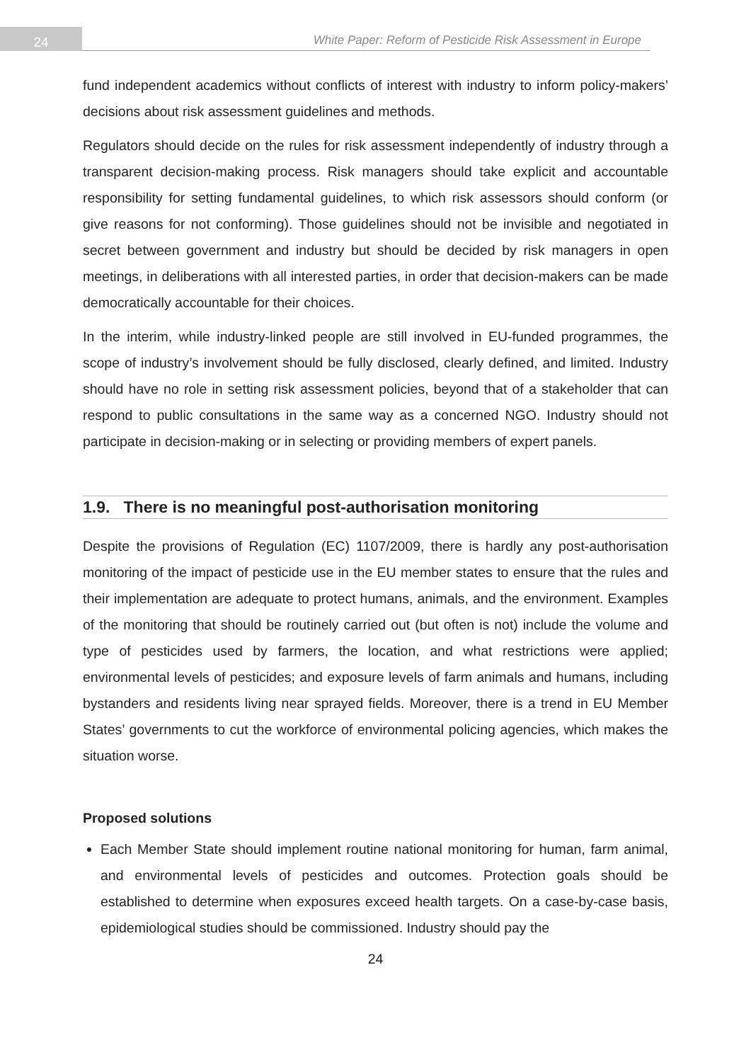24
White Paper: Reform of Pesticide Risk Assessment in Europe
fund independent academics without conflicts of interest with industry to inform policy-makers’ decisions about risk assessment guidelines and methods.
Regulators should decide on the rules for risk assessment independently of industry through a transparent decision-making process. Risk managers should take explicit and accountable responsibility for setting fundamental guidelines, to which risk assessors should conform (or give reasons for not conforming). Those guidelines should not be invisible and negotiated in secret between government and industry but should be decided by risk managers in open meetings, in deliberations with all interested parties, in order that decision-makers can be made democratically accountable for their choices.
In the interim, while industry-linked people are still involved in EU-funded programmes, the scope of industry’s involvement should be fully disclosed, clearly defined, and limited. Industry should have no role in setting risk assessment policies, beyond that of a stakeholder that can respond to public consultations in the same way as a concerned NGO. Industry should not participate in decision-making or in selecting or providing members of expert panels.
1.9. There is no meaningful post-authorisation monitoring
Despite the provisions of Regulation (EC) 1107/2009, there is hardly any post-authorisation monitoring of the impact of pesticide use in the EU member states to ensure that the rules and their implementation are adequate to protect humans, animals, and the environment. Examples of the monitoring that should be routinely carried out (but often is not) include the volume and type of pesticides used by farmers, the location, and what restrictions were applied; environmental levels of pesticides; and exposure levels of farm animals and humans, including bystanders and residents living near sprayed fields. Moreover, there is a trend in EU Member States’ governments to cut the workforce of environmental policing agencies, which makes the situation worse.
Proposed solutions
Each Member State should implement routine national monitoring for human, farm animal, and environmental levels of pesticides and outcomes. Protection goals should be established to determine when exposures exceed health targets. On a case-by-case basis, epidemiological studies should be commissioned. Industry should pay the
24